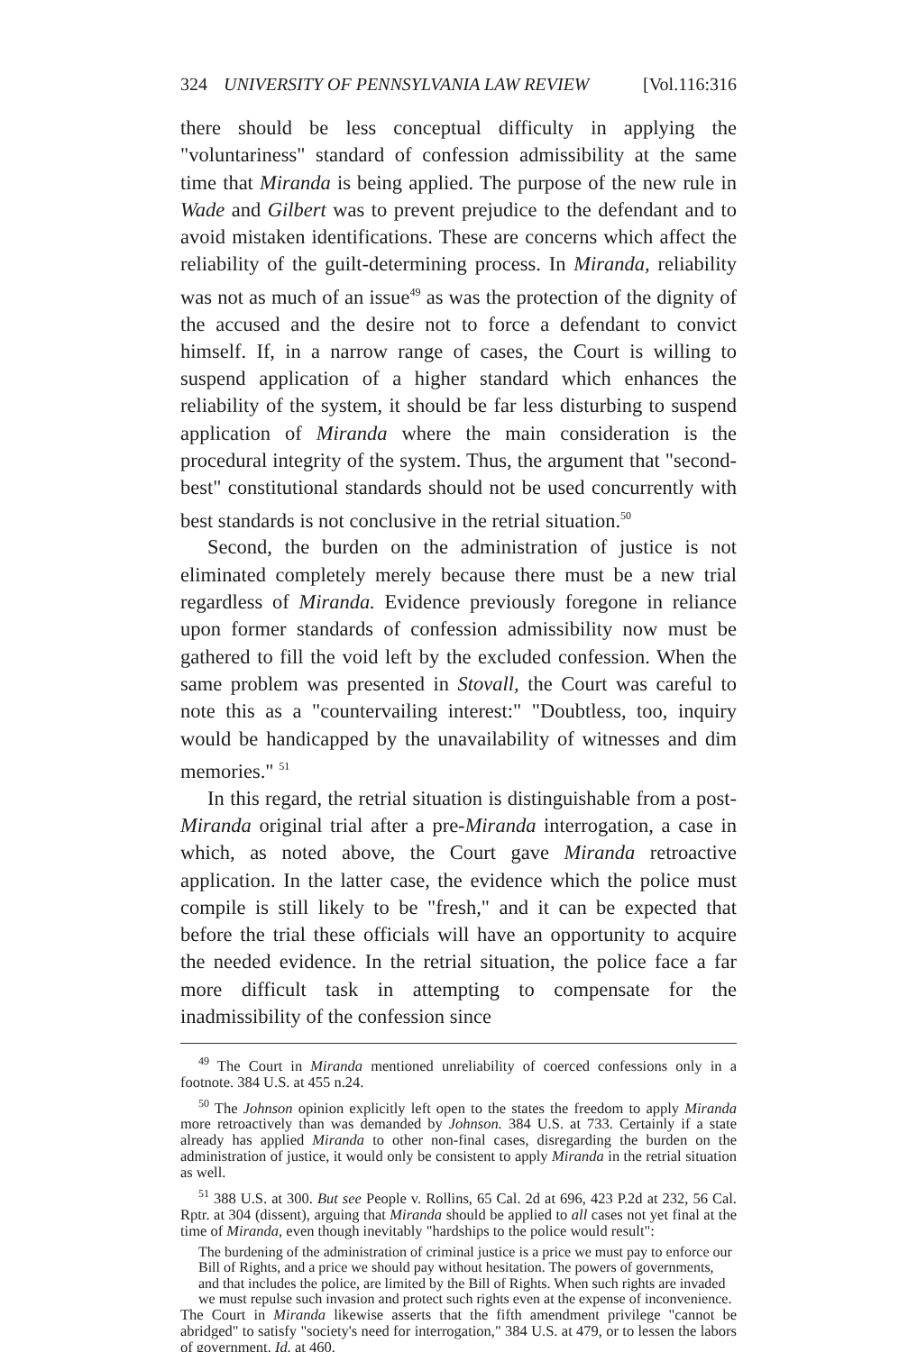324 UNIVERSITY OF PENNSYLVANIA LAW REVIEW [Vol.116:316
there should be less conceptual difficulty in applying the "voluntariness" standard of confession admissibility at the same time that Miranda is being applied. The purpose of the new rule in Wade and Gilbert was to prevent prejudice to the defendant and to avoid mistaken identifications. These are concerns which affect the reliability of the guilt-determining process. In Miranda, reliability was not as much of an issue<sup>49</sup> as was the protection of the dignity of the accused and the desire not to force a defendant to convict himself. If, in a narrow range of cases, the Court is willing to suspend application of a higher standard which enhances the reliability of the system, it should be far less disturbing to suspend application of Miranda where the main consideration is the procedural integrity of the system. Thus, the argument that "second-best" constitutional standards should not be used concurrently with best standards is not conclusive in the retrial situation.<sup>50</sup>
Second, the burden on the administration of justice is not eliminated completely merely because there must be a new trial regardless of Miranda. Evidence previously foregone in reliance upon former standards of confession admissibility now must be gathered to fill the void left by the excluded confession. When the same problem was presented in Stovall, the Court was careful to note this as a "countervailing interest:" "Doubtless, too, inquiry would be handicapped by the unavailability of witnesses and dim memories." <sup>51</sup>
In this regard, the retrial situation is distinguishable from a post-Miranda original trial after a pre-Miranda interrogation, a case in which, as noted above, the Court gave Miranda retroactive application. In the latter case, the evidence which the police must compile is still likely to be "fresh," and it can be expected that before the trial these officials will have an opportunity to acquire the needed evidence. In the retrial situation, the police face a far more difficult task in attempting to compensate for the inadmissibility of the confession since
<sup>49</sup> The Court in Miranda mentioned unreliability of coerced confessions only in a footnote. 384 U.S. at 455 n.24.
<sup>50</sup> The Johnson opinion explicitly left open to the states the freedom to apply Miranda more retroactively than was demanded by Johnson. 384 U.S. at 733. Certainly if a state already has applied Miranda to other non-final cases, disregarding the burden on the administration of justice, it would only be consistent to apply Miranda in the retrial situation as well.
<sup>51</sup> 388 U.S. at 300. But see People v. Rollins, 65 Cal. 2d at 696, 423 P.2d at 232, 56 Cal. Rptr. at 304 (dissent), arguing that Miranda should be applied to all cases not yet final at the time of Miranda, even though inevitably "hardships to the police would result":
The burdening of the administration of criminal justice is a price we must pay to enforce our Bill of Rights, and a price we should pay without hesitation. The powers of governments, and that includes the police, are limited by the Bill of Rights. When such rights are invaded we must repulse such invasion and protect such rights even at the expense of inconvenience.
The Court in Miranda likewise asserts that the fifth amendment privilege "cannot be abridged" to satisfy "society's need for interrogation," 384 U.S. at 479, or to lessen the labors of government. Id. at 460.